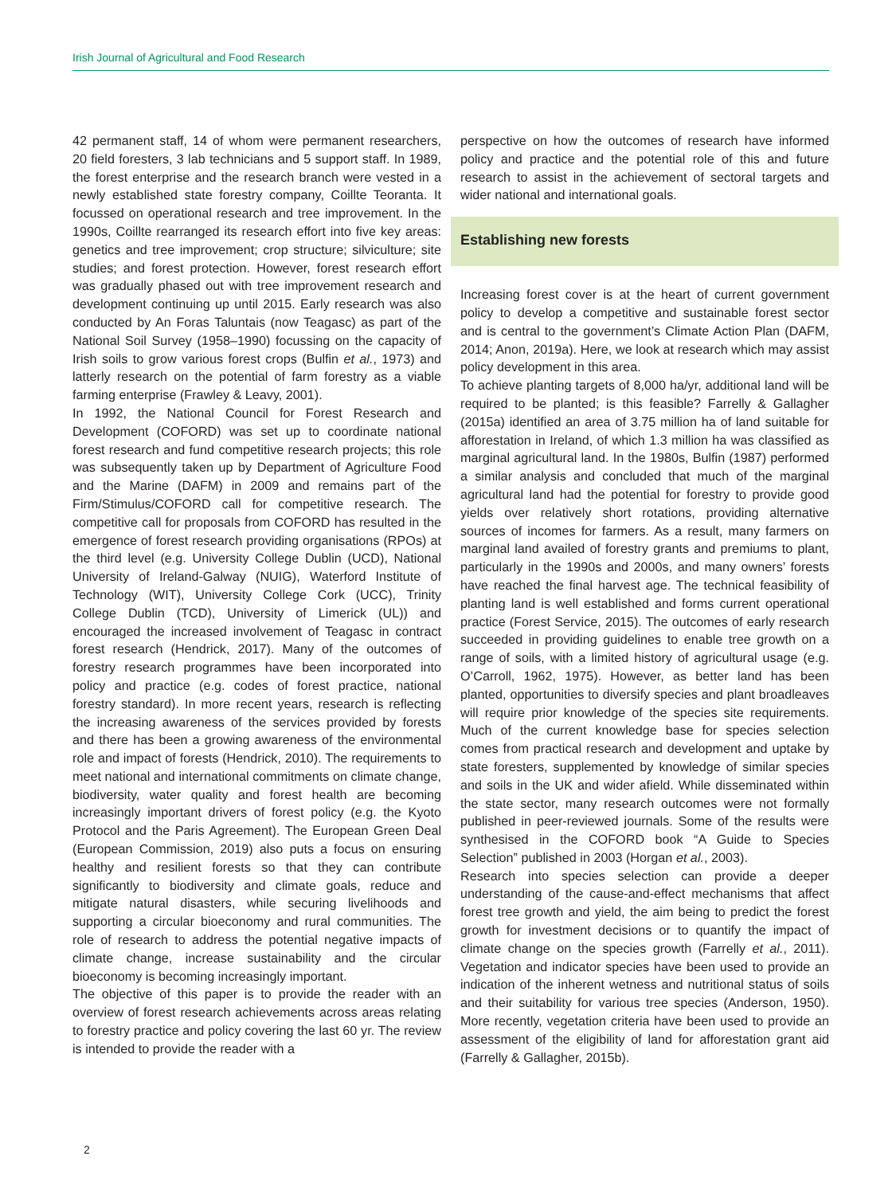Irish Journal of Agricultural and Food Research
42 permanent staff, 14 of whom were permanent researchers, 20 field foresters, 3 lab technicians and 5 support staff. In 1989, the forest enterprise and the research branch were vested in a newly established state forestry company, Coillte Teoranta. It focussed on operational research and tree improvement. In the 1990s, Coillte rearranged its research effort into five key areas: genetics and tree improvement; crop structure; silviculture; site studies; and forest protection. However, forest research effort was gradually phased out with tree improvement research and development continuing up until 2015. Early research was also conducted by An Foras Taluntais (now Teagasc) as part of the National Soil Survey (1958–1990) focussing on the capacity of Irish soils to grow various forest crops (Bulfin et al., 1973) and latterly research on the potential of farm forestry as a viable farming enterprise (Frawley & Leavy, 2001).
In 1992, the National Council for Forest Research and Development (COFORD) was set up to coordinate national forest research and fund competitive research projects; this role was subsequently taken up by Department of Agriculture Food and the Marine (DAFM) in 2009 and remains part of the Firm/Stimulus/COFORD call for competitive research. The competitive call for proposals from COFORD has resulted in the emergence of forest research providing organisations (RPOs) at the third level (e.g. University College Dublin (UCD), National University of Ireland-Galway (NUIG), Waterford Institute of Technology (WIT), University College Cork (UCC), Trinity College Dublin (TCD), University of Limerick (UL)) and encouraged the increased involvement of Teagasc in contract forest research (Hendrick, 2017). Many of the outcomes of forestry research programmes have been incorporated into policy and practice (e.g. codes of forest practice, national forestry standard). In more recent years, research is reflecting the increasing awareness of the services provided by forests and there has been a growing awareness of the environmental role and impact of forests (Hendrick, 2010). The requirements to meet national and international commitments on climate change, biodiversity, water quality and forest health are becoming increasingly important drivers of forest policy (e.g. the Kyoto Protocol and the Paris Agreement). The European Green Deal (European Commission, 2019) also puts a focus on ensuring healthy and resilient forests so that they can contribute significantly to biodiversity and climate goals, reduce and mitigate natural disasters, while securing livelihoods and supporting a circular bioeconomy and rural communities. The role of research to address the potential negative impacts of climate change, increase sustainability and the circular bioeconomy is becoming increasingly important.
The objective of this paper is to provide the reader with an overview of forest research achievements across areas relating to forestry practice and policy covering the last 60 yr. The review is intended to provide the reader with a
perspective on how the outcomes of research have informed policy and practice and the potential role of this and future research to assist in the achievement of sectoral targets and wider national and international goals.
Establishing new forests
Increasing forest cover is at the heart of current government policy to develop a competitive and sustainable forest sector and is central to the government’s Climate Action Plan (DAFM, 2014; Anon, 2019a). Here, we look at research which may assist policy development in this area.
To achieve planting targets of 8,000 ha/yr, additional land will be required to be planted; is this feasible? Farrelly & Gallagher (2015a) identified an area of 3.75 million ha of land suitable for afforestation in Ireland, of which 1.3 million ha was classified as marginal agricultural land. In the 1980s, Bulfin (1987) performed a similar analysis and concluded that much of the marginal agricultural land had the potential for forestry to provide good yields over relatively short rotations, providing alternative sources of incomes for farmers. As a result, many farmers on marginal land availed of forestry grants and premiums to plant, particularly in the 1990s and 2000s, and many owners’ forests have reached the final harvest age. The technical feasibility of planting land is well established and forms current operational practice (Forest Service, 2015). The outcomes of early research succeeded in providing guidelines to enable tree growth on a range of soils, with a limited history of agricultural usage (e.g. O’Carroll, 1962, 1975). However, as better land has been planted, opportunities to diversify species and plant broadleaves will require prior knowledge of the species site requirements. Much of the current knowledge base for species selection comes from practical research and development and uptake by state foresters, supplemented by knowledge of similar species and soils in the UK and wider afield. While disseminated within the state sector, many research outcomes were not formally published in peer-reviewed journals. Some of the results were synthesised in the COFORD book “A Guide to Species Selection” published in 2003 (Horgan et al., 2003).
Research into species selection can provide a deeper understanding of the cause-and-effect mechanisms that affect forest tree growth and yield, the aim being to predict the forest growth for investment decisions or to quantify the impact of climate change on the species growth (Farrelly et al., 2011). Vegetation and indicator species have been used to provide an indication of the inherent wetness and nutritional status of soils and their suitability for various tree species (Anderson, 1950). More recently, vegetation criteria have been used to provide an assessment of the eligibility of land for afforestation grant aid (Farrelly & Gallagher, 2015b).
2